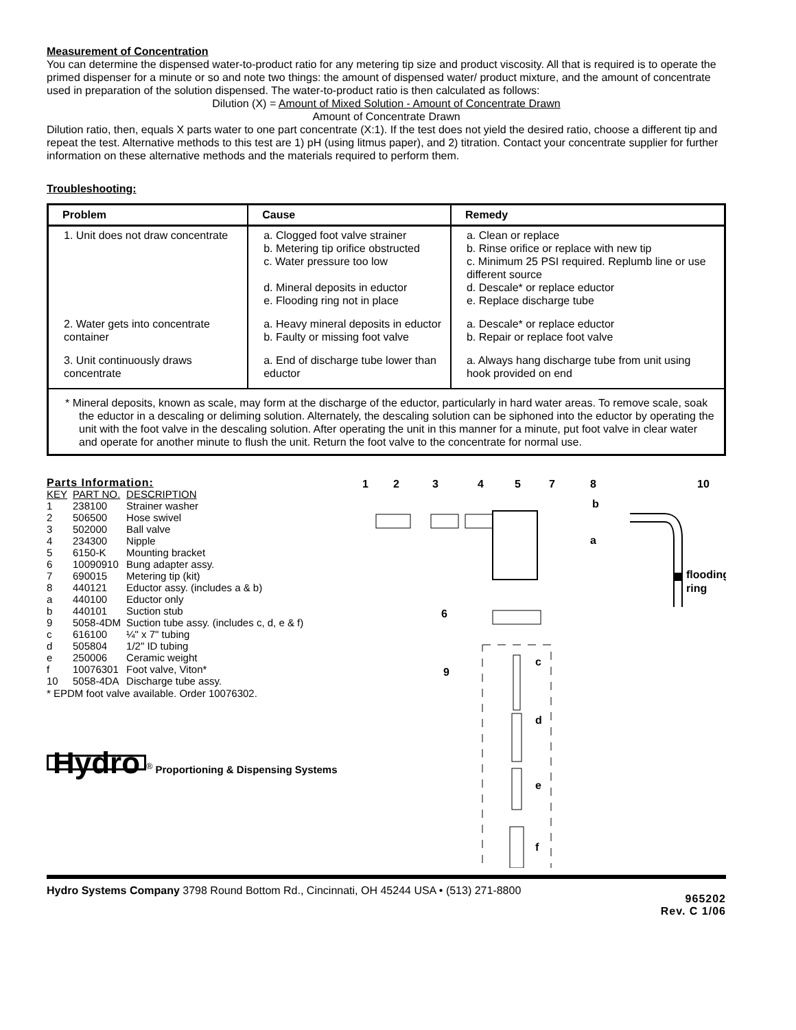Measurement of Concentration
You can determine the dispensed water-to-product ratio for any metering tip size and product viscosity. All that is required is to operate the primed dispenser for a minute or so and note two things: the amount of dispensed water/ product mixture, and the amount of concentrate used in preparation of the solution dispensed. The water-to-product ratio is then calculated as follows:
Dilution (X) = Amount of Mixed Solution - Amount of Concentrate Drawn
Amount of Concentrate Drawn
Dilution ratio, then, equals X parts water to one part concentrate (X:1). If the test does not yield the desired ratio, choose a different tip and repeat the test. Alternative methods to this test are 1) pH (using litmus paper), and 2) titration. Contact your concentrate supplier for further information on these alternative methods and the materials required to perform them.
Troubleshooting:
| Problem | Cause | Remedy |
| --- | --- | --- |
| 1. Unit does not draw concentrate | a. Clogged foot valve strainer b. Metering tip orifice obstructed c. Water pressure too low d. Mineral deposits in eductor e. Flooding ring not in place | a. Clean or replace b. Rinse orifice or replace with new tip c. Minimum 25 PSI required. Replumb line or use different source d. Descale* or replace eductor e. Replace discharge tube |
| 2. Water gets into concentrate container | a. Heavy mineral deposits in eductor b. Faulty or missing foot valve | a. Descale* or replace eductor b. Repair or replace foot valve |
| 3. Unit continuously draws concentrate | a. End of discharge tube lower than eductor | a. Always hang discharge tube from unit using hook provided on end |
| * Mineral deposits, known as scale, may form at the discharge of the eductor, particularly in hard water areas. To remove scale, soak the eductor in a descaling or deliming solution. Alternately, the descaling solution can be siphoned into the eductor by operating the unit with the foot valve in the descaling solution. After operating the unit in this manner for a minute, put foot valve in clear water and operate for another minute to flush the unit. Return the foot valve to the concentrate for normal use. | | |
Parts Information:
| KEY | PART NO. | DESCRIPTION |
| 1 | 238100 | Strainer washer |
| 2 | 506500 | Hose swivel |
| 3 | 502000 | Ball valve |
| 4 | 234300 | Nipple |
| 5 | 6150-K | Mounting bracket |
| 6 | 10090910 | Bung adapter assy. |
| 7 | 690015 | Metering tip (kit) |
| 8 | 440121 | Eductor assy. (includes a & b) |
| a | 440100 | Eductor only |
| b | 440101 | Suction stub |
| 9 | 5058-4DM | Suction tube assy. (includes c, d, e & f) |
| c | 616100 | ¼" x 7" tubing |
| d | 505804 | 1/2" ID tubing |
| e | 250006 | Ceramic weight |
| f | 10076301 | Foot valve, Viton* |
| 10 | 5058-4DA | Discharge tube assy. |
* EPDM foot valve available. Order 10076302.
Hydro<sup>®</sup> Proportioning & Dispensing Systems
1
2
3
4
5
7
8
10
b
a
flooding
ring
6
9
c
d
e
f
Hydro Systems Company 3798 Round Bottom Rd., Cincinnati, OH 45244 USA • (513) 271-8800
965202
Rev. C 1/06